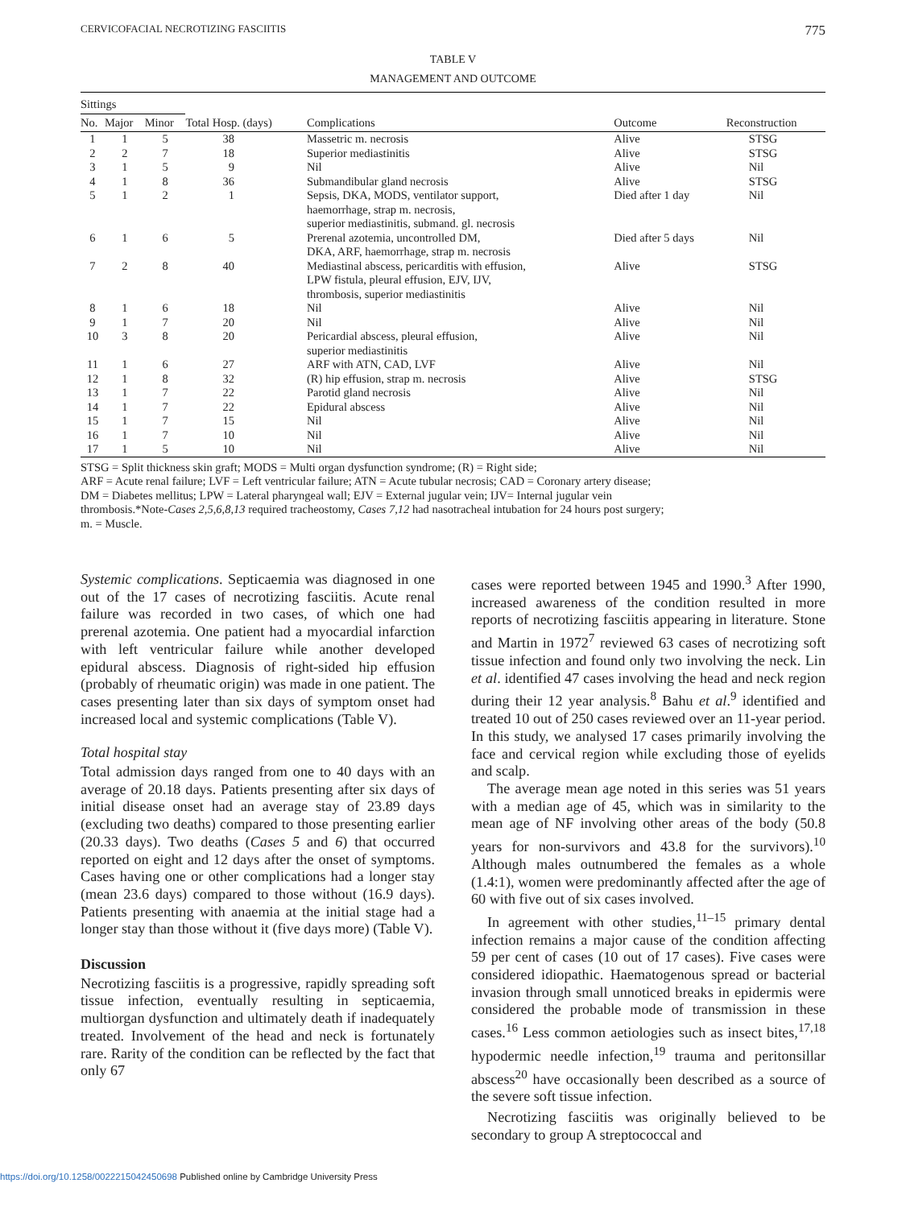CERVICOFACIAL NECROTIZING FASCIITIS 775
TABLE V
MANAGEMENT AND OUTCOME
| Sittings | | | | | | |
| --- | --- | --- | --- | --- | --- | --- |
| No. | Major | Minor | Total Hosp. (days) | Complications | Outcome | Reconstruction |
| 1 | 1 | 5 | 38 | Massetric m. necrosis | Alive | STSG |
| 2 | 2 | 7 | 18 | Superior mediastinitis | Alive | STSG |
| 3 | 1 | 5 | 9 | Nil | Alive | Nil |
| 4 | 1 | 8 | 36 | Submandibular gland necrosis | Alive | STSG |
| 5 | 1 | 2 | 1 | Sepsis, DKA, MODS, ventilator support, haemorrhage, strap m. necrosis, superior mediastinitis, submand. gl. necrosis | Died after 1 day | Nil |
| 6 | 1 | 6 | 5 | Prerenal azotemia, uncontrolled DM, DKA, ARF, haemorrhage, strap m. necrosis | Died after 5 days | Nil |
| 7 | 2 | 8 | 40 | Mediastinal abscess, pericarditis with effusion, LPW fistula, pleural effusion, EJV, IJV, thrombosis, superior mediastinitis | Alive | STSG |
| 8 | 1 | 6 | 18 | Nil | Alive | Nil |
| 9 | 1 | 7 | 20 | Nil | Alive | Nil |
| 10 | 3 | 8 | 20 | Pericardial abscess, pleural effusion, superior mediastinitis | Alive | Nil |
| 11 | 1 | 6 | 27 | ARF with ATN, CAD, LVF | Alive | Nil |
| 12 | 1 | 8 | 32 | (R) hip effusion, strap m. necrosis | Alive | STSG |
| 13 | 1 | 7 | 22 | Parotid gland necrosis | Alive | Nil |
| 14 | 1 | 7 | 22 | Epidural abscess | Alive | Nil |
| 15 | 1 | 7 | 15 | Nil | Alive | Nil |
| 16 | 1 | 7 | 10 | Nil | Alive | Nil |
| 17 | 1 | 5 | 10 | Nil | Alive | Nil |
STSG = Split thickness skin graft; MODS = Multi organ dysfunction syndrome; (R) = Right side;
ARF = Acute renal failure; LVF = Left ventricular failure; ATN = Acute tubular necrosis; CAD = Coronary artery disease;
DM = Diabetes mellitus; LPW = Lateral pharyngeal wall; EJV = External jugular vein; IJV= Internal jugular vein
thrombosis.*Note-Cases 2,5,6,8,13 required tracheostomy, Cases 7,12 had nasotracheal intubation for 24 hours post surgery;
m. = Muscle.
Systemic complications. Septicaemia was diagnosed in one out of the 17 cases of necrotizing fasciitis. Acute renal failure was recorded in two cases, of which one had prerenal azotemia. One patient had a myocardial infarction with left ventricular failure while another developed epidural abscess. Diagnosis of right-sided hip effusion (probably of rheumatic origin) was made in one patient. The cases presenting later than six days of symptom onset had increased local and systemic complications (Table V).
Total hospital stay
Total admission days ranged from one to 40 days with an average of 20.18 days. Patients presenting after six days of initial disease onset had an average stay of 23.89 days (excluding two deaths) compared to those presenting earlier (20.33 days). Two deaths (Cases 5 and 6) that occurred reported on eight and 12 days after the onset of symptoms. Cases having one or other complications had a longer stay (mean 23.6 days) compared to those without (16.9 days). Patients presenting with anaemia at the initial stage had a longer stay than those without it (five days more) (Table V).
Discussion
Necrotizing fasciitis is a progressive, rapidly spreading soft tissue infection, eventually resulting in septicaemia, multiorgan dysfunction and ultimately death if inadequately treated. Involvement of the head and neck is fortunately rare. Rarity of the condition can be reflected by the fact that only 67
cases were reported between 1945 and 1990.<sup>3</sup> After 1990, increased awareness of the condition resulted in more reports of necrotizing fasciitis appearing in literature. Stone and Martin in 1972<sup>7</sup> reviewed 63 cases of necrotizing soft tissue infection and found only two involving the neck. Lin et al. identified 47 cases involving the head and neck region during their 12 year analysis.<sup>8</sup> Bahu et al.<sup>9</sup> identified and treated 10 out of 250 cases reviewed over an 11-year period. In this study, we analysed 17 cases primarily involving the face and cervical region while excluding those of eyelids and scalp.
The average mean age noted in this series was 51 years with a median age of 45, which was in similarity to the mean age of NF involving other areas of the body (50.8 years for non-survivors and 43.8 for the survivors).<sup>10</sup> Although males outnumbered the females as a whole (1.4:1), women were predominantly affected after the age of 60 with five out of six cases involved.
In agreement with other studies,<sup>11–15</sup> primary dental infection remains a major cause of the condition affecting 59 per cent of cases (10 out of 17 cases). Five cases were considered idiopathic. Haematogenous spread or bacterial invasion through small unnoticed breaks in epidermis were considered the probable mode of transmission in these cases.<sup>16</sup> Less common aetiologies such as insect bites,<sup>17,18</sup> hypodermic needle infection,<sup>19</sup> trauma and peritonsillar abscess<sup>20</sup> have occasionally been described as a source of the severe soft tissue infection.
Necrotizing fasciitis was originally believed to be secondary to group A streptococcal and
https://doi.org/10.1258/0022215042450698 Published online by Cambridge University Press